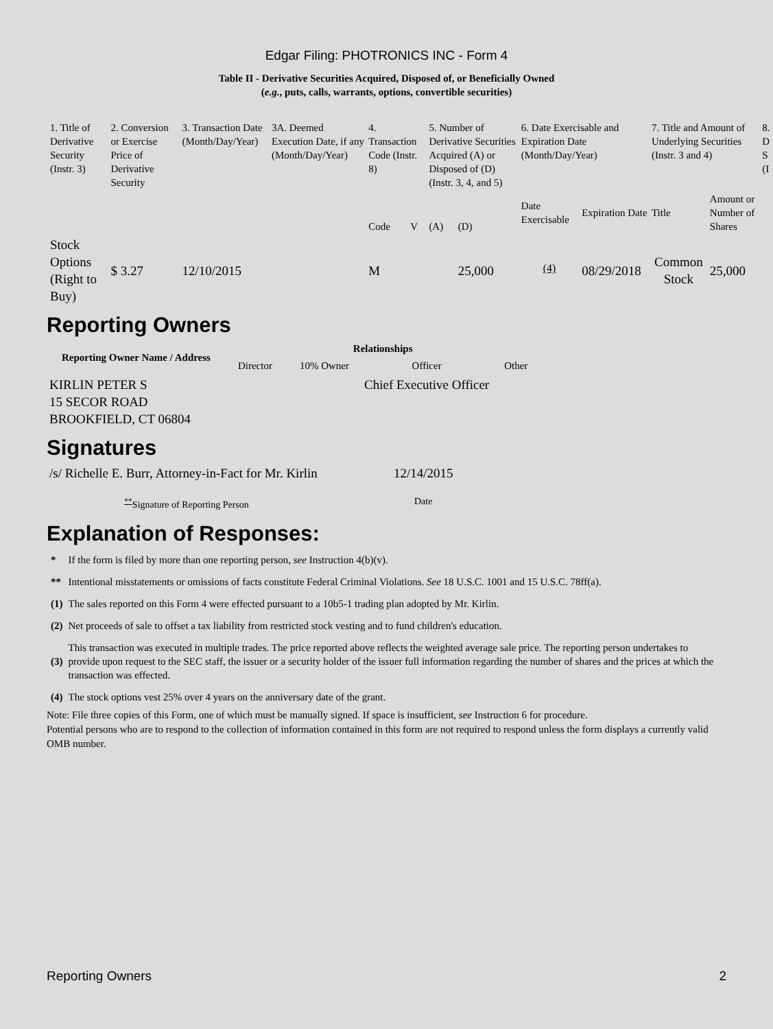Edgar Filing: PHOTRONICS INC - Form 4
Table II - Derivative Securities Acquired, Disposed of, or Beneficially Owned
(e.g., puts, calls, warrants, options, convertible securities)
| 1. Title of Derivative Security (Instr. 3) | 2. Conversion or Exercise Price of Derivative Security | 3. Transaction Date (Month/Day/Year) | 3A. Deemed Execution Date, if any (Month/Day/Year) | 4. Transaction Code (Instr. 8) | | 5. Number of Derivative Securities Acquired (A) or Disposed of (D) (Instr. 3, 4, and 5) | | 6. Date Exercisable and Expiration Date (Month/Day/Year) | | 7. Title and Amount of Underlying Securities (Instr. 3 and 4) | | 8. D S (I |
| --- | --- | --- | --- | --- | --- | --- | --- | --- | --- | --- | --- | --- |
| | | | | Code | V | (A) | (D) | Date Exercisable | Expiration Date | Title | Amount or Number of Shares | |
| Stock Options (Right to Buy) | $ 3.27 | 12/10/2015 | | M | | | 25,000 | <sup>(4)</sup> | 08/29/2018 | Common Stock | 25,000 | |
Reporting Owners
| Reporting Owner Name / Address | Relationships | | | |
| --- | --- | --- | --- | --- |
| | Director | 10% Owner | Officer | Other |
| KIRLIN PETER S 15 SECOR ROAD BROOKFIELD, CT 06804 | | | Chief Executive Officer | |
Signatures
| /s/ Richelle E. Burr, Attorney-in-Fact for Mr. Kirlin | 12/14/2015 |
| <sup>**</sup> Signature of Reporting Person | Date |
Explanation of Responses:
| * | If the form is filed by more than one reporting person, see Instruction 4(b)(v). |
| ** | Intentional misstatements or omissions of facts constitute Federal Criminal Violations. See 18 U.S.C. 1001 and 15 U.S.C. 78ff(a). |
| (1) | The sales reported on this Form 4 were effected pursuant to a 10b5-1 trading plan adopted by Mr. Kirlin. |
| (2) | Net proceeds of sale to offset a tax liability from restricted stock vesting and to fund children's education. |
| (3) | This transaction was executed in multiple trades. The price reported above reflects the weighted average sale price. The reporting person undertakes to provide upon request to the SEC staff, the issuer or a security holder of the issuer full information regarding the number of shares and the prices at which the transaction was effected. |
| (4) | The stock options vest 25% over 4 years on the anniversary date of the grant. |
Note: File three copies of this Form, one of which must be manually signed. If space is insufficient, see Instruction 6 for procedure.
Potential persons who are to respond to the collection of information contained in this form are not required to respond unless the form displays a currently valid OMB number.
Reporting Owners 2